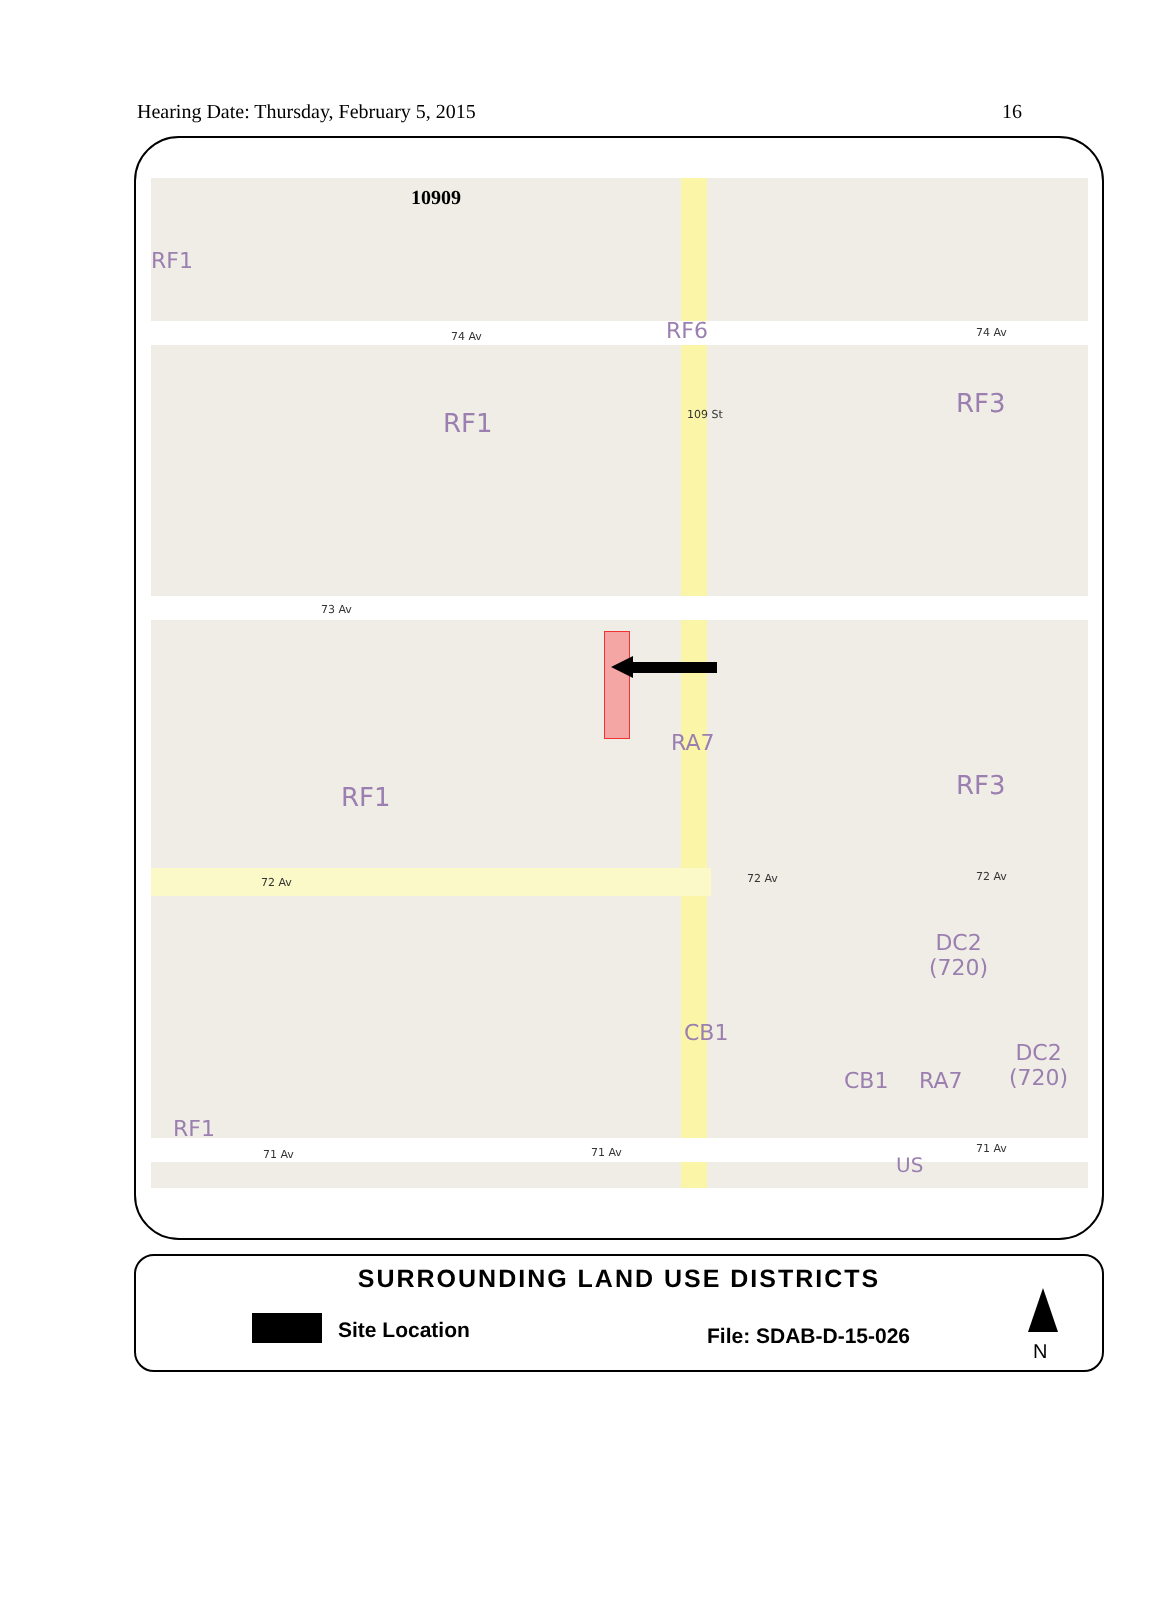Hearing Date: Thursday, February 5, 2015 16
10909
RF1
74 Av RF6 74 Av
RF1 109 St RF3
73 Av
RA7
RF1 RF3
72 Av 72 Av 72 Av
DC2
(720)
CB1
CB1 RA7
DC2
(720)
RF1
71 Av 71 Av
US
71 Av
SURROUNDING LAND USE DISTRICTS
Site Location File: SDAB-D-15-026
N